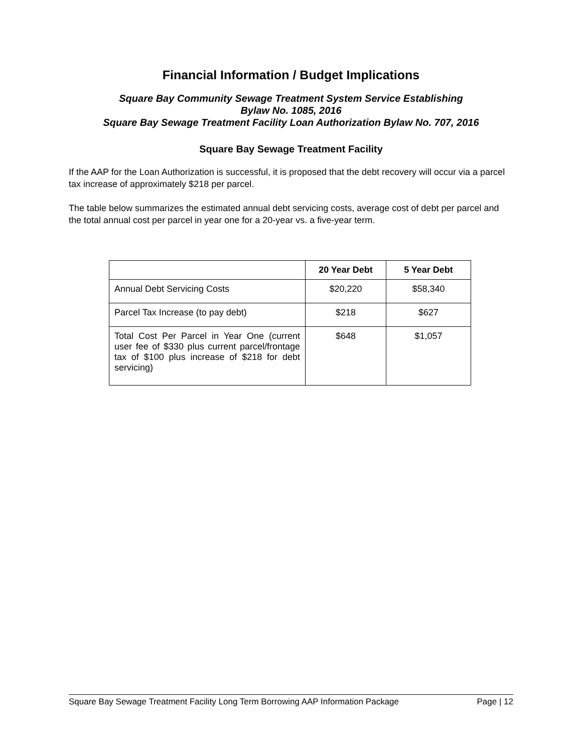Financial Information / Budget Implications
Square Bay Community Sewage Treatment System Service Establishing
Bylaw No. 1085, 2016
Square Bay Sewage Treatment Facility Loan Authorization Bylaw No. 707, 2016
Square Bay Sewage Treatment Facility
If the AAP for the Loan Authorization is successful, it is proposed that the debt recovery will occur via a parcel tax increase of approximately $218 per parcel.
The table below summarizes the estimated annual debt servicing costs, average cost of debt per parcel and the total annual cost per parcel in year one for a 20-year vs. a five-year term.
| | 20 Year Debt | 5 Year Debt |
| --- | --- | --- |
| Annual Debt Servicing Costs | $20,220 | $58,340 |
| Parcel Tax Increase (to pay debt) | $218 | $627 |
| Total Cost Per Parcel in Year One (current user fee of $330 plus current parcel/frontage tax of $100 plus increase of $218 for debt servicing) | $648 | $1,057 |
Square Bay Sewage Treatment Facility Long Term Borrowing AAP Information Package Page | 12